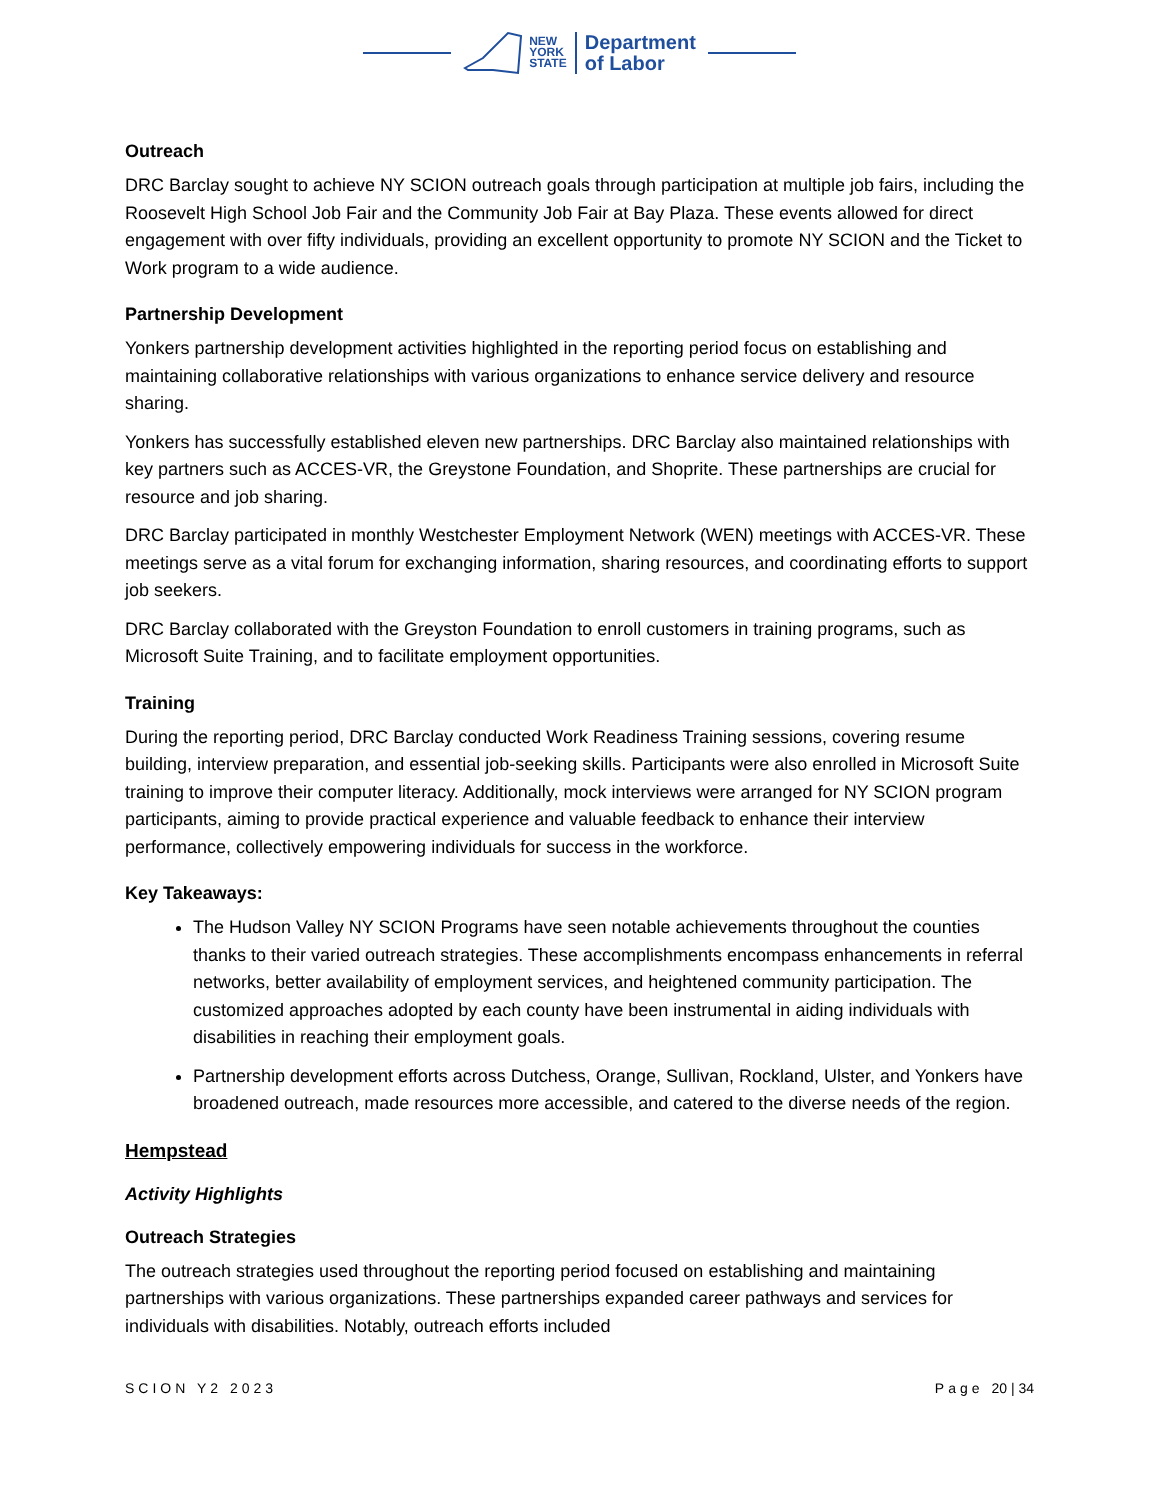NEW
YORK
STATE
Department
of Labor
Outreach
DRC Barclay sought to achieve NY SCION outreach goals through participation at multiple job fairs, including the Roosevelt High School Job Fair and the Community Job Fair at Bay Plaza. These events allowed for direct engagement with over fifty individuals, providing an excellent opportunity to promote NY SCION and the Ticket to Work program to a wide audience.
Partnership Development
Yonkers partnership development activities highlighted in the reporting period focus on establishing and maintaining collaborative relationships with various organizations to enhance service delivery and resource sharing.
Yonkers has successfully established eleven new partnerships. DRC Barclay also maintained relationships with key partners such as ACCES-VR, the Greystone Foundation, and Shoprite. These partnerships are crucial for resource and job sharing.
DRC Barclay participated in monthly Westchester Employment Network (WEN) meetings with ACCES-VR. These meetings serve as a vital forum for exchanging information, sharing resources, and coordinating efforts to support job seekers.
DRC Barclay collaborated with the Greyston Foundation to enroll customers in training programs, such as Microsoft Suite Training, and to facilitate employment opportunities.
Training
During the reporting period, DRC Barclay conducted Work Readiness Training sessions, covering resume building, interview preparation, and essential job-seeking skills. Participants were also enrolled in Microsoft Suite training to improve their computer literacy. Additionally, mock interviews were arranged for NY SCION program participants, aiming to provide practical experience and valuable feedback to enhance their interview performance, collectively empowering individuals for success in the workforce.
Key Takeaways:
The Hudson Valley NY SCION Programs have seen notable achievements throughout the counties thanks to their varied outreach strategies. These accomplishments encompass enhancements in referral networks, better availability of employment services, and heightened community participation. The customized approaches adopted by each county have been instrumental in aiding individuals with disabilities in reaching their employment goals.
Partnership development efforts across Dutchess, Orange, Sullivan, Rockland, Ulster, and Yonkers have broadened outreach, made resources more accessible, and catered to the diverse needs of the region.
Hempstead
Activity Highlights
Outreach Strategies
The outreach strategies used throughout the reporting period focused on establishing and maintaining partnerships with various organizations. These partnerships expanded career pathways and services for individuals with disabilities. Notably, outreach efforts included
SCION Y2 2023 Page 20 | 34